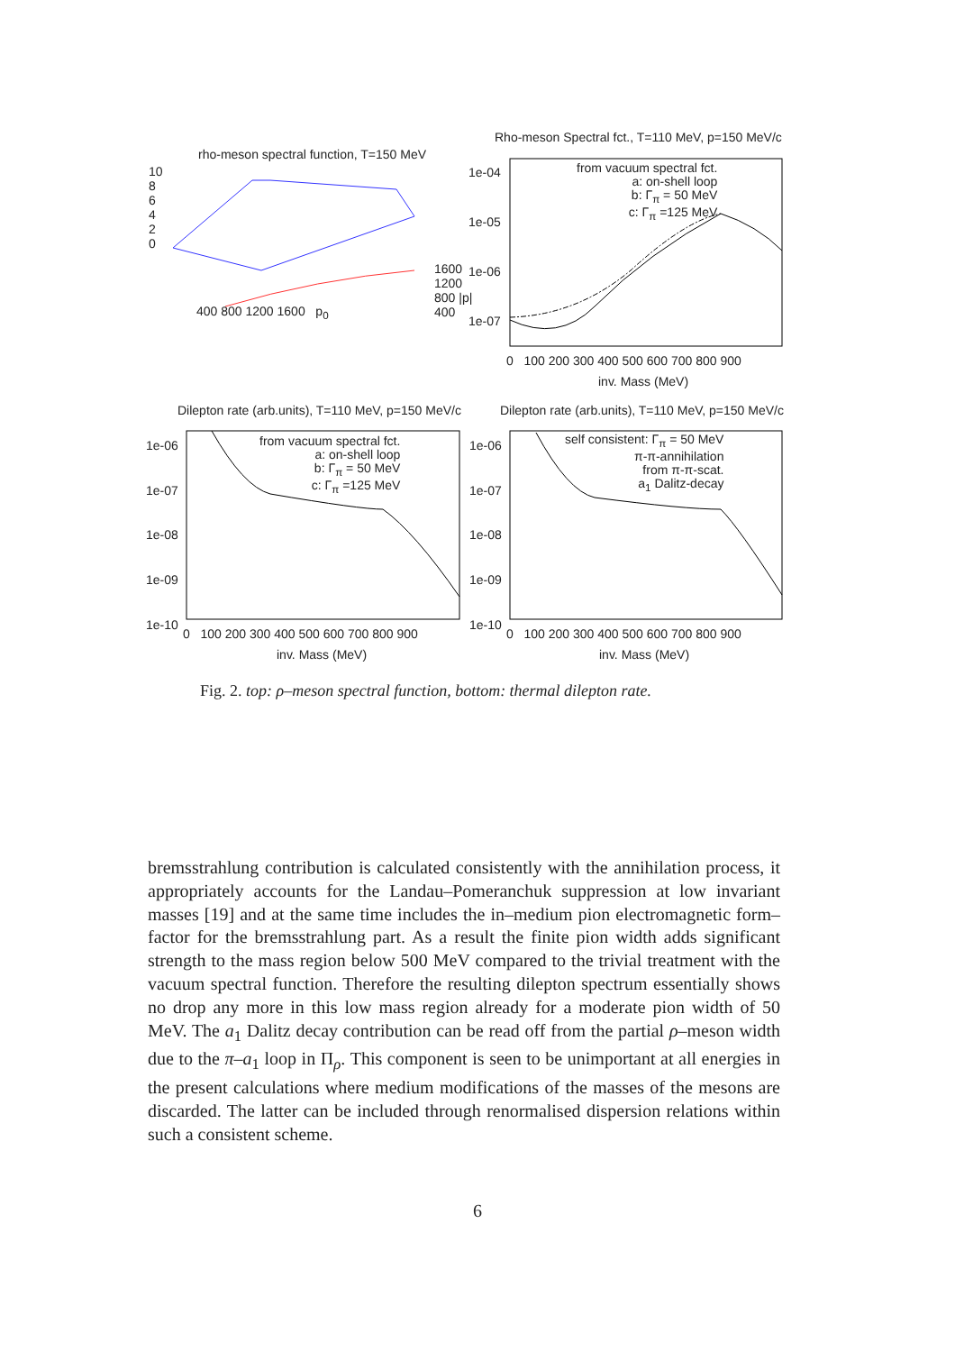rho-meson spectral function, T=150 MeV
10
8
6
4
2
0
400 800 1200 1600 p<sub>0</sub>
1600
1200
800 |p|
400
Rho-meson Spectral fct., T=110 MeV, p=150 MeV/c
1e-04
1e-05
1e-06
1e-07
from vacuum spectral fct.
a: on-shell loop
b: Γ<sub>π</sub> = 50 MeV
c: Γ<sub>π</sub> =125 MeV
0 100 200 300 400 500 600 700 800 900
inv. Mass (MeV)
Dilepton rate (arb.units), T=110 MeV, p=150 MeV/c
Dilepton rate (arb.units), T=110 MeV, p=150 MeV/c
1e-06
1e-07
1e-08
1e-09
1e-10
1e-06
1e-07
1e-08
1e-09
1e-10
from vacuum spectral fct.
a: on-shell loop
b: Γ<sub>π</sub> = 50 MeV
c: Γ<sub>π</sub> =125 MeV
self consistent: Γ<sub>π</sub> = 50 MeV
π-π-annihilation
from π-π-scat.
a<sub>1</sub> Dalitz-decay
0 100 200 300 400 500 600 700 800 900
0 100 200 300 400 500 600 700 800 900
inv. Mass (MeV) inv. Mass (MeV)
Fig. 2. top: ρ–meson spectral function, bottom: thermal dilepton rate.
bremsstrahlung contribution is calculated consistently with the annihilation process, it appropriately accounts for the Landau–Pomeranchuk suppression at low invariant masses [19] and at the same time includes the in–medium pion electromagnetic form–factor for the bremsstrahlung part. As a result the finite pion width adds significant strength to the mass region below 500 MeV compared to the trivial treatment with the vacuum spectral function. Therefore the resulting dilepton spectrum essentially shows no drop any more in this low mass region already for a moderate pion width of 50 MeV. The a<sub>1</sub> Dalitz decay contribution can be read off from the partial ρ–meson width due to the π–a<sub>1</sub> loop in Π<sub>ρ</sub>. This component is seen to be unimportant at all energies in the present calculations where medium modifications of the masses of the mesons are discarded. The latter can be included through renormalised dispersion relations within such a consistent scheme.
6